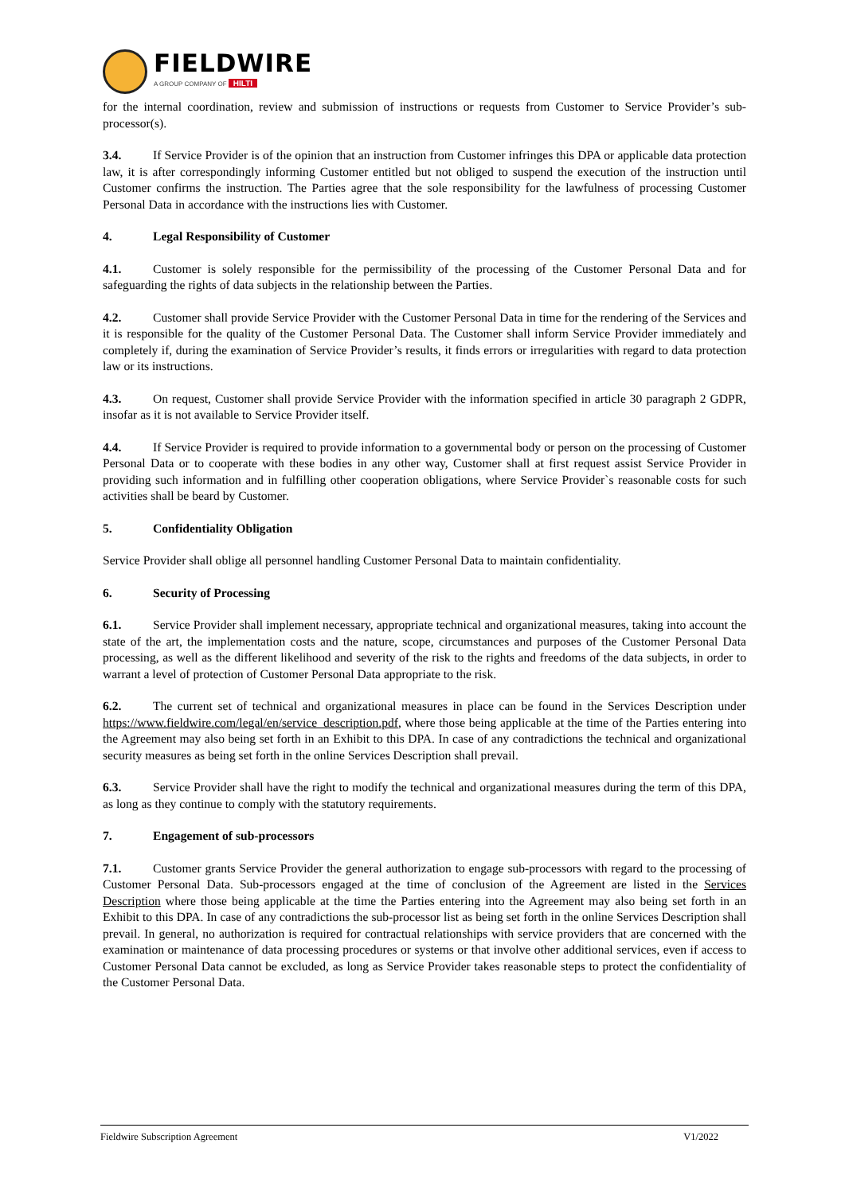FIELDWIRE
A GROUP COMPANY OF HILTI
for the internal coordination, review and submission of instructions or requests from Customer to Service Provider’s sub-processor(s).
3.4. If Service Provider is of the opinion that an instruction from Customer infringes this DPA or applicable data protection law, it is after correspondingly informing Customer entitled but not obliged to suspend the execution of the instruction until Customer confirms the instruction. The Parties agree that the sole responsibility for the lawfulness of processing Customer Personal Data in accordance with the instructions lies with Customer.
4. Legal Responsibility of Customer
4.1. Customer is solely responsible for the permissibility of the processing of the Customer Personal Data and for safeguarding the rights of data subjects in the relationship between the Parties.
4.2. Customer shall provide Service Provider with the Customer Personal Data in time for the rendering of the Services and it is responsible for the quality of the Customer Personal Data. The Customer shall inform Service Provider immediately and completely if, during the examination of Service Provider’s results, it finds errors or irregularities with regard to data protection law or its instructions.
4.3. On request, Customer shall provide Service Provider with the information specified in article 30 paragraph 2 GDPR, insofar as it is not available to Service Provider itself.
4.4. If Service Provider is required to provide information to a governmental body or person on the processing of Customer Personal Data or to cooperate with these bodies in any other way, Customer shall at first request assist Service Provider in providing such information and in fulfilling other cooperation obligations, where Service Provider`s reasonable costs for such activities shall be beard by Customer.
5. Confidentiality Obligation
Service Provider shall oblige all personnel handling Customer Personal Data to maintain confidentiality.
6. Security of Processing
6.1. Service Provider shall implement necessary, appropriate technical and organizational measures, taking into account the state of the art, the implementation costs and the nature, scope, circumstances and purposes of the Customer Personal Data processing, as well as the different likelihood and severity of the risk to the rights and freedoms of the data subjects, in order to warrant a level of protection of Customer Personal Data appropriate to the risk.
6.2. The current set of technical and organizational measures in place can be found in the Services Description under https://www.fieldwire.com/legal/en/service_description.pdf, where those being applicable at the time of the Parties entering into the Agreement may also being set forth in an Exhibit to this DPA. In case of any contradictions the technical and organizational security measures as being set forth in the online Services Description shall prevail.
6.3. Service Provider shall have the right to modify the technical and organizational measures during the term of this DPA, as long as they continue to comply with the statutory requirements.
7. Engagement of sub-processors
7.1. Customer grants Service Provider the general authorization to engage sub-processors with regard to the processing of Customer Personal Data. Sub-processors engaged at the time of conclusion of the Agreement are listed in the Services Description where those being applicable at the time the Parties entering into the Agreement may also being set forth in an Exhibit to this DPA. In case of any contradictions the sub-processor list as being set forth in the online Services Description shall prevail. In general, no authorization is required for contractual relationships with service providers that are concerned with the examination or maintenance of data processing procedures or systems or that involve other additional services, even if access to Customer Personal Data cannot be excluded, as long as Service Provider takes reasonable steps to protect the confidentiality of the Customer Personal Data.
Fieldwire Subscription Agreement V1/2022